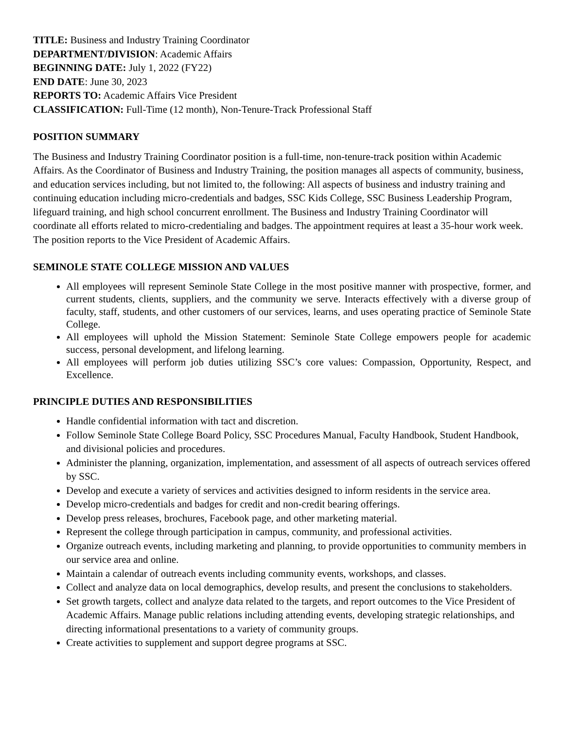TITLE: Business and Industry Training Coordinator
DEPARTMENT/DIVISION: Academic Affairs
BEGINNING DATE: July 1, 2022 (FY22)
END DATE: June 30, 2023
REPORTS TO: Academic Affairs Vice President
CLASSIFICATION: Full-Time (12 month), Non-Tenure-Track Professional Staff
POSITION SUMMARY
The Business and Industry Training Coordinator position is a full-time, non-tenure-track position within Academic Affairs. As the Coordinator of Business and Industry Training, the position manages all aspects of community, business, and education services including, but not limited to, the following: All aspects of business and industry training and continuing education including micro-credentials and badges, SSC Kids College, SSC Business Leadership Program, lifeguard training, and high school concurrent enrollment. The Business and Industry Training Coordinator will coordinate all efforts related to micro-credentialing and badges. The appointment requires at least a 35-hour work week. The position reports to the Vice President of Academic Affairs.
SEMINOLE STATE COLLEGE MISSION AND VALUES
All employees will represent Seminole State College in the most positive manner with prospective, former, and current students, clients, suppliers, and the community we serve. Interacts effectively with a diverse group of faculty, staff, students, and other customers of our services, learns, and uses operating practice of Seminole State College.
All employees will uphold the Mission Statement: Seminole State College empowers people for academic success, personal development, and lifelong learning.
All employees will perform job duties utilizing SSC’s core values: Compassion, Opportunity, Respect, and Excellence.
PRINCIPLE DUTIES AND RESPONSIBILITIES
Handle confidential information with tact and discretion.
Follow Seminole State College Board Policy, SSC Procedures Manual, Faculty Handbook, Student Handbook, and divisional policies and procedures.
Administer the planning, organization, implementation, and assessment of all aspects of outreach services offered by SSC.
Develop and execute a variety of services and activities designed to inform residents in the service area.
Develop micro-credentials and badges for credit and non-credit bearing offerings.
Develop press releases, brochures, Facebook page, and other marketing material.
Represent the college through participation in campus, community, and professional activities.
Organize outreach events, including marketing and planning, to provide opportunities to community members in our service area and online.
Maintain a calendar of outreach events including community events, workshops, and classes.
Collect and analyze data on local demographics, develop results, and present the conclusions to stakeholders.
Set growth targets, collect and analyze data related to the targets, and report outcomes to the Vice President of Academic Affairs. Manage public relations including attending events, developing strategic relationships, and directing informational presentations to a variety of community groups.
Create activities to supplement and support degree programs at SSC.